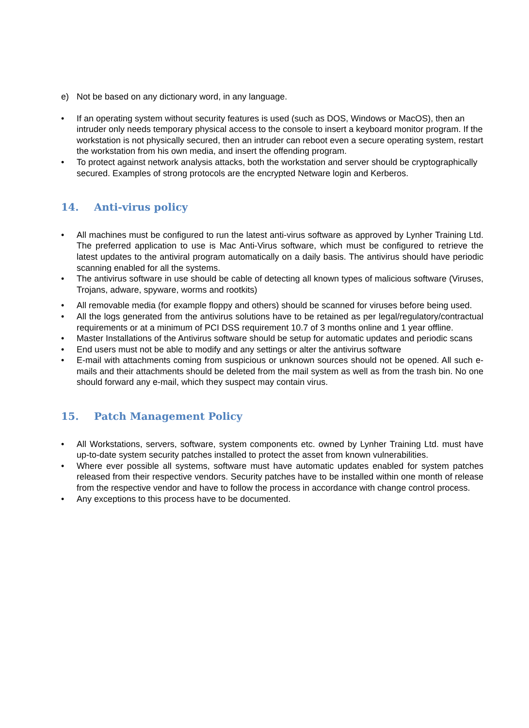e) Not be based on any dictionary word, in any language.
• If an operating system without security features is used (such as DOS, Windows or MacOS), then an intruder only needs temporary physical access to the console to insert a keyboard monitor program. If the workstation is not physically secured, then an intruder can reboot even a secure operating system, restart the workstation from his own media, and insert the offending program.
• To protect against network analysis attacks, both the workstation and server should be cryptographically secured. Examples of strong protocols are the encrypted Netware login and Kerberos.
14. Anti-virus policy
• All machines must be configured to run the latest anti-virus software as approved by Lynher Training Ltd. The preferred application to use is Mac Anti-Virus software, which must be configured to retrieve the latest updates to the antiviral program automatically on a daily basis. The antivirus should have periodic scanning enabled for all the systems.
• The antivirus software in use should be cable of detecting all known types of malicious software (Viruses, Trojans, adware, spyware, worms and rootkits)
• All removable media (for example floppy and others) should be scanned for viruses before being used.
• All the logs generated from the antivirus solutions have to be retained as per legal/regulatory/contractual requirements or at a minimum of PCI DSS requirement 10.7 of 3 months online and 1 year offline.
• Master Installations of the Antivirus software should be setup for automatic updates and periodic scans
• End users must not be able to modify and any settings or alter the antivirus software
• E-mail with attachments coming from suspicious or unknown sources should not be opened. All such e-mails and their attachments should be deleted from the mail system as well as from the trash bin. No one should forward any e-mail, which they suspect may contain virus.
15. Patch Management Policy
• All Workstations, servers, software, system components etc. owned by Lynher Training Ltd. must have up-to-date system security patches installed to protect the asset from known vulnerabilities.
• Where ever possible all systems, software must have automatic updates enabled for system patches released from their respective vendors. Security patches have to be installed within one month of release from the respective vendor and have to follow the process in accordance with change control process.
• Any exceptions to this process have to be documented.